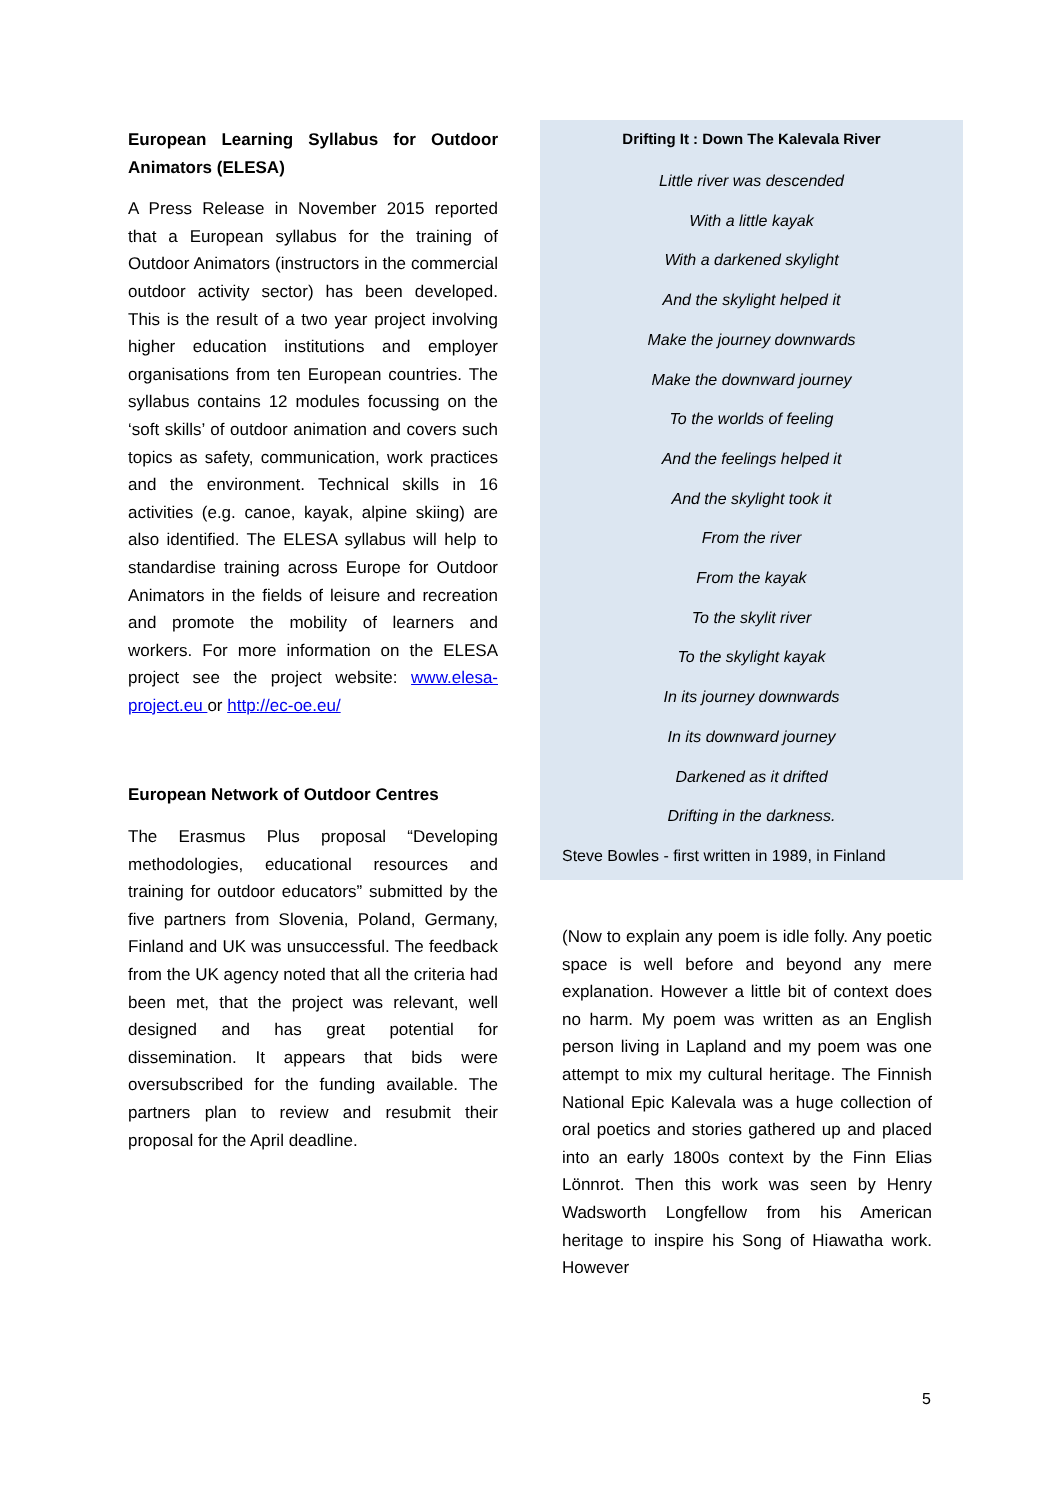European Learning Syllabus for Outdoor Animators (ELESA)
A Press Release in November 2015 reported that a European syllabus for the training of Outdoor Animators (instructors in the commercial outdoor activity sector) has been developed. This is the result of a two year project involving higher education institutions and employer organisations from ten European countries. The syllabus contains 12 modules focussing on the ‘soft skills’ of outdoor animation and covers such topics as safety, communication, work practices and the environment. Technical skills in 16 activities (e.g. canoe, kayak, alpine skiing) are also identified. The ELESA syllabus will help to standardise training across Europe for Outdoor Animators in the fields of leisure and recreation and promote the mobility of learners and workers. For more information on the ELESA project see the project website: www.elesa-project.eu or http://ec-oe.eu/
European Network of Outdoor Centres
The Erasmus Plus proposal “Developing methodologies, educational resources and training for outdoor educators” submitted by the five partners from Slovenia, Poland, Germany, Finland and UK was unsuccessful. The feedback from the UK agency noted that all the criteria had been met, that the project was relevant, well designed and has great potential for dissemination. It appears that bids were oversubscribed for the funding available. The partners plan to review and resubmit their proposal for the April deadline.
Drifting It : Down The Kalevala River
Little river was descended
With a little kayak
With a darkened skylight
And the skylight helped it
Make the journey downwards
Make the downward journey
To the worlds of feeling
And the feelings helped it
And the skylight took it
From the river
From the kayak
To the skylit river
To the skylight kayak
In its journey downwards
In its downward journey
Darkened as it drifted
Drifting in the darkness.
Steve Bowles - first written in 1989, in Finland
(Now to explain any poem is idle folly. Any poetic space is well before and beyond any mere explanation. However a little bit of context does no harm. My poem was written as an English person living in Lapland and my poem was one attempt to mix my cultural heritage. The Finnish National Epic Kalevala was a huge collection of oral poetics and stories gathered up and placed into an early 1800s context by the Finn Elias Lönnrot. Then this work was seen by Henry Wadsworth Longfellow from his American heritage to inspire his Song of Hiawatha work. However
5